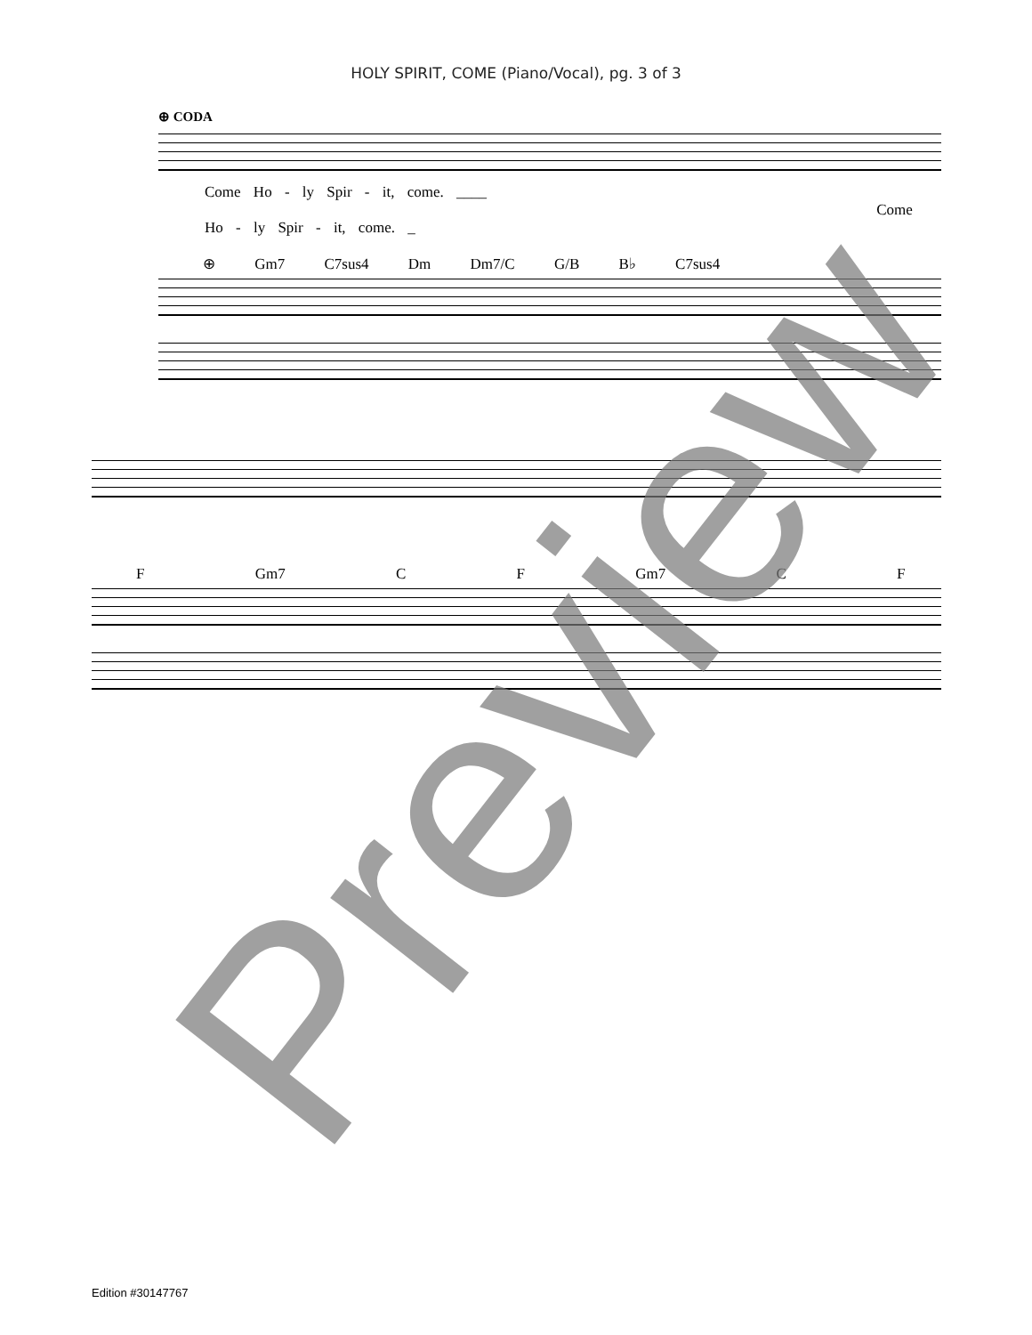HOLY SPIRIT, COME (Piano/Vocal), pg. 3 of 3
⊕ CODA
Come Ho - ly Spir - it, come. ____ Come Ho - ly Spir - it, come. _
⊕ Gm7 C7sus4 Dm Dm7/C G/B B♭ C7sus4
F Gm7 C F Gm7 C F
Preview
Edition #30147767